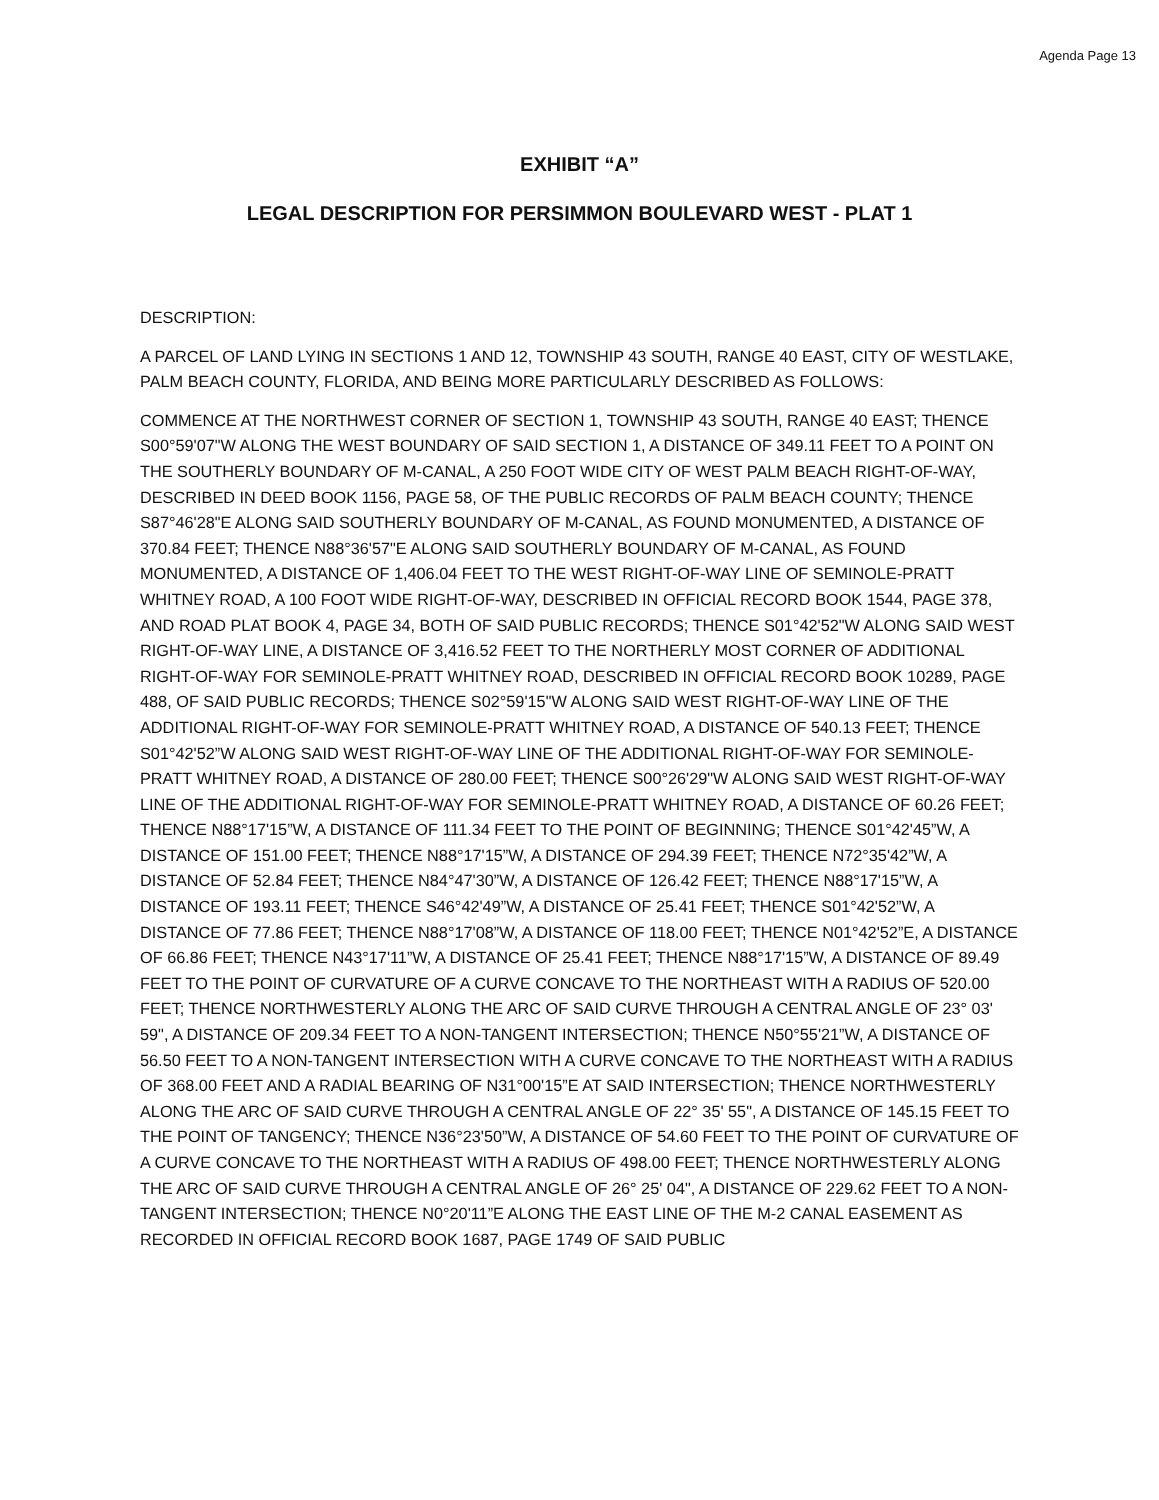Agenda Page 13
EXHIBIT “A”
LEGAL DESCRIPTION FOR PERSIMMON BOULEVARD WEST - PLAT 1
DESCRIPTION:
A PARCEL OF LAND LYING IN SECTIONS 1 AND 12, TOWNSHIP 43 SOUTH, RANGE 40 EAST, CITY OF WESTLAKE, PALM BEACH COUNTY, FLORIDA, AND BEING MORE PARTICULARLY DESCRIBED AS FOLLOWS:
COMMENCE AT THE NORTHWEST CORNER OF SECTION 1, TOWNSHIP 43 SOUTH, RANGE 40 EAST; THENCE S00°59'07"W ALONG THE WEST BOUNDARY OF SAID SECTION 1, A DISTANCE OF 349.11 FEET TO A POINT ON THE SOUTHERLY BOUNDARY OF M-CANAL, A 250 FOOT WIDE CITY OF WEST PALM BEACH RIGHT-OF-WAY, DESCRIBED IN DEED BOOK 1156, PAGE 58, OF THE PUBLIC RECORDS OF PALM BEACH COUNTY; THENCE S87°46'28"E ALONG SAID SOUTHERLY BOUNDARY OF M-CANAL, AS FOUND MONUMENTED, A DISTANCE OF 370.84 FEET; THENCE N88°36'57"E ALONG SAID SOUTHERLY BOUNDARY OF M-CANAL, AS FOUND MONUMENTED, A DISTANCE OF 1,406.04 FEET TO THE WEST RIGHT-OF-WAY LINE OF SEMINOLE-PRATT WHITNEY ROAD, A 100 FOOT WIDE RIGHT-OF-WAY, DESCRIBED IN OFFICIAL RECORD BOOK 1544, PAGE 378, AND ROAD PLAT BOOK 4, PAGE 34, BOTH OF SAID PUBLIC RECORDS; THENCE S01°42'52"W ALONG SAID WEST RIGHT-OF-WAY LINE, A DISTANCE OF 3,416.52 FEET TO THE NORTHERLY MOST CORNER OF ADDITIONAL RIGHT-OF-WAY FOR SEMINOLE-PRATT WHITNEY ROAD, DESCRIBED IN OFFICIAL RECORD BOOK 10289, PAGE 488, OF SAID PUBLIC RECORDS; THENCE S02°59'15"W ALONG SAID WEST RIGHT-OF-WAY LINE OF THE ADDITIONAL RIGHT-OF-WAY FOR SEMINOLE-PRATT WHITNEY ROAD, A DISTANCE OF 540.13 FEET; THENCE S01°42'52”W ALONG SAID WEST RIGHT-OF-WAY LINE OF THE ADDITIONAL RIGHT-OF-WAY FOR SEMINOLE-PRATT WHITNEY ROAD, A DISTANCE OF 280.00 FEET; THENCE S00°26'29"W ALONG SAID WEST RIGHT-OF-WAY LINE OF THE ADDITIONAL RIGHT-OF-WAY FOR SEMINOLE-PRATT WHITNEY ROAD, A DISTANCE OF 60.26 FEET; THENCE N88°17'15”W, A DISTANCE OF 111.34 FEET TO THE POINT OF BEGINNING; THENCE S01°42'45”W, A DISTANCE OF 151.00 FEET; THENCE N88°17'15”W, A DISTANCE OF 294.39 FEET; THENCE N72°35'42”W, A DISTANCE OF 52.84 FEET; THENCE N84°47'30”W, A DISTANCE OF 126.42 FEET; THENCE N88°17'15”W, A DISTANCE OF 193.11 FEET; THENCE S46°42'49”W, A DISTANCE OF 25.41 FEET; THENCE S01°42'52”W, A DISTANCE OF 77.86 FEET; THENCE N88°17'08”W, A DISTANCE OF 118.00 FEET; THENCE N01°42'52”E, A DISTANCE OF 66.86 FEET; THENCE N43°17'11”W, A DISTANCE OF 25.41 FEET; THENCE N88°17'15”W, A DISTANCE OF 89.49 FEET TO THE POINT OF CURVATURE OF A CURVE CONCAVE TO THE NORTHEAST WITH A RADIUS OF 520.00 FEET; THENCE NORTHWESTERLY ALONG THE ARC OF SAID CURVE THROUGH A CENTRAL ANGLE OF 23° 03' 59", A DISTANCE OF 209.34 FEET TO A NON-TANGENT INTERSECTION; THENCE N50°55'21”W, A DISTANCE OF 56.50 FEET TO A NON-TANGENT INTERSECTION WITH A CURVE CONCAVE TO THE NORTHEAST WITH A RADIUS OF 368.00 FEET AND A RADIAL BEARING OF N31°00'15”E AT SAID INTERSECTION; THENCE NORTHWESTERLY ALONG THE ARC OF SAID CURVE THROUGH A CENTRAL ANGLE OF 22° 35' 55", A DISTANCE OF 145.15 FEET TO THE POINT OF TANGENCY; THENCE N36°23'50”W, A DISTANCE OF 54.60 FEET TO THE POINT OF CURVATURE OF A CURVE CONCAVE TO THE NORTHEAST WITH A RADIUS OF 498.00 FEET; THENCE NORTHWESTERLY ALONG THE ARC OF SAID CURVE THROUGH A CENTRAL ANGLE OF 26° 25' 04", A DISTANCE OF 229.62 FEET TO A NON-TANGENT INTERSECTION; THENCE N0°20'11”E ALONG THE EAST LINE OF THE M-2 CANAL EASEMENT AS RECORDED IN OFFICIAL RECORD BOOK 1687, PAGE 1749 OF SAID PUBLIC